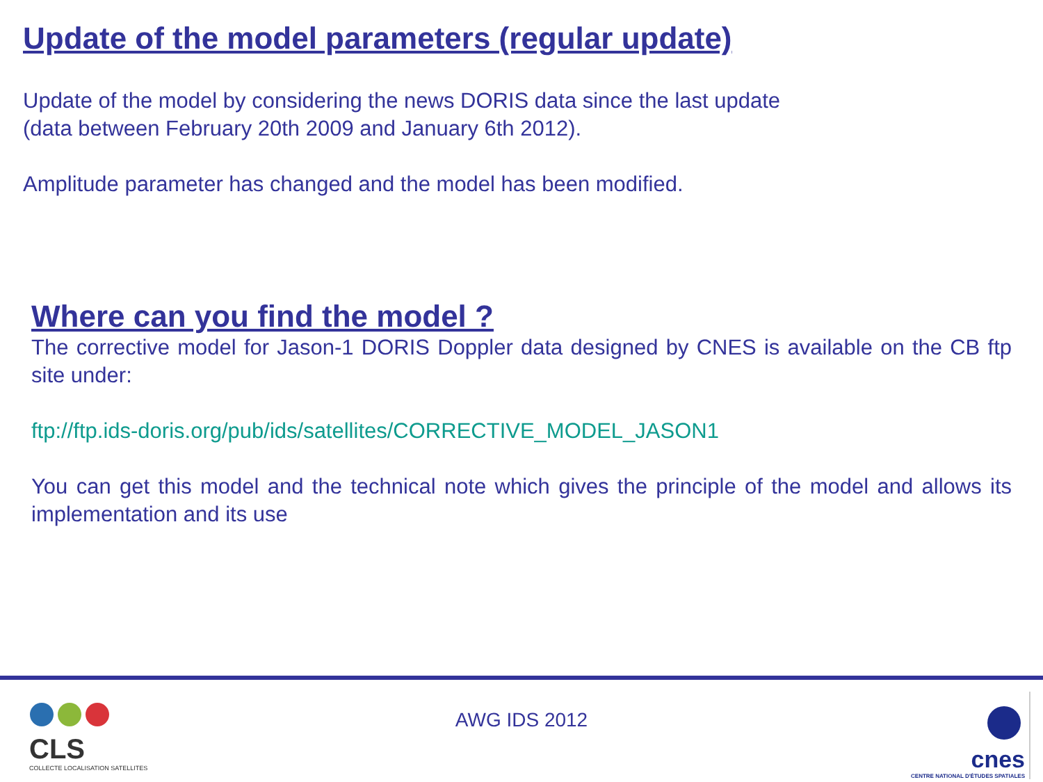Update of the model parameters (regular update)
Update of the model by considering the news DORIS data since the last update
(data between February 20th 2009 and January 6th 2012).
Amplitude parameter has changed and the model has been modified.
Where can you find the model ?
The corrective model for Jason-1 DORIS Doppler data designed by CNES is available on the CB ftp site under:
ftp://ftp.ids-doris.org/pub/ids/satellites/CORRECTIVE_MODEL_JASON1
You can get this model and the technical note which gives the principle of the model and allows its implementation and its use
CLS
COLLECTE LOCALISATION SATELLITES
AWG IDS 2012
cnes
CENTRE NATIONAL D'ÉTUDES SPATIALES